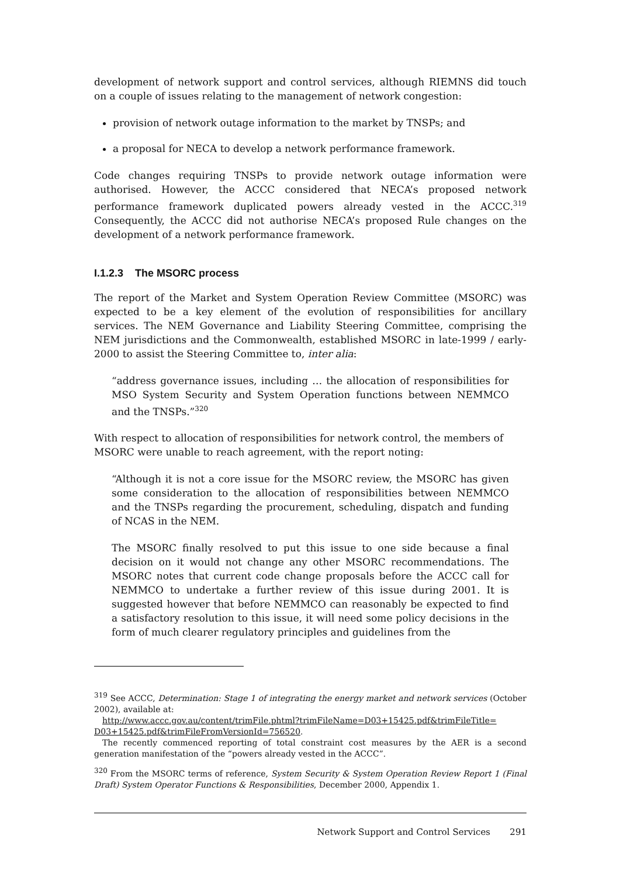development of network support and control services, although RIEMNS did touch on a couple of issues relating to the management of network congestion:
provision of network outage information to the market by TNSPs; and
a proposal for NECA to develop a network performance framework.
Code changes requiring TNSPs to provide network outage information were authorised. However, the ACCC considered that NECA’s proposed network performance framework duplicated powers already vested in the ACCC.<sup>319</sup> Consequently, the ACCC did not authorise NECA’s proposed Rule changes on the development of a network performance framework.
I.1.2.3 The MSORC process
The report of the Market and System Operation Review Committee (MSORC) was expected to be a key element of the evolution of responsibilities for ancillary services. The NEM Governance and Liability Steering Committee, comprising the NEM jurisdictions and the Commonwealth, established MSORC in late-1999 / early-2000 to assist the Steering Committee to, inter alia:
“address governance issues, including … the allocation of responsibilities for MSO System Security and System Operation functions between NEMMCO and the TNSPs.”<sup>320</sup>
With respect to allocation of responsibilities for network control, the members of MSORC were unable to reach agreement, with the report noting:
“Although it is not a core issue for the MSORC review, the MSORC has given some consideration to the allocation of responsibilities between NEMMCO and the TNSPs regarding the procurement, scheduling, dispatch and funding of NCAS in the NEM.
The MSORC finally resolved to put this issue to one side because a final decision on it would not change any other MSORC recommendations. The MSORC notes that current code change proposals before the ACCC call for NEMMCO to undertake a further review of this issue during 2001. It is suggested however that before NEMMCO can reasonably be expected to find a satisfactory resolution to this issue, it will need some policy decisions in the form of much clearer regulatory principles and guidelines from the
<sup>319</sup> See ACCC, Determination: Stage 1 of integrating the energy market and network services (October 2002), available at:
http://www.accc.gov.au/content/trimFile.phtml?trimFileName=D03+15425.pdf&trimFileTitle= D03+15425.pdf&trimFileFromVersionId=756520.
The recently commenced reporting of total constraint cost measures by the AER is a second generation manifestation of the “powers already vested in the ACCC”.
<sup>320</sup> From the MSORC terms of reference, System Security & System Operation Review Report 1 (Final Draft) System Operator Functions & Responsibilities, December 2000, Appendix 1.
Network Support and Control Services 291